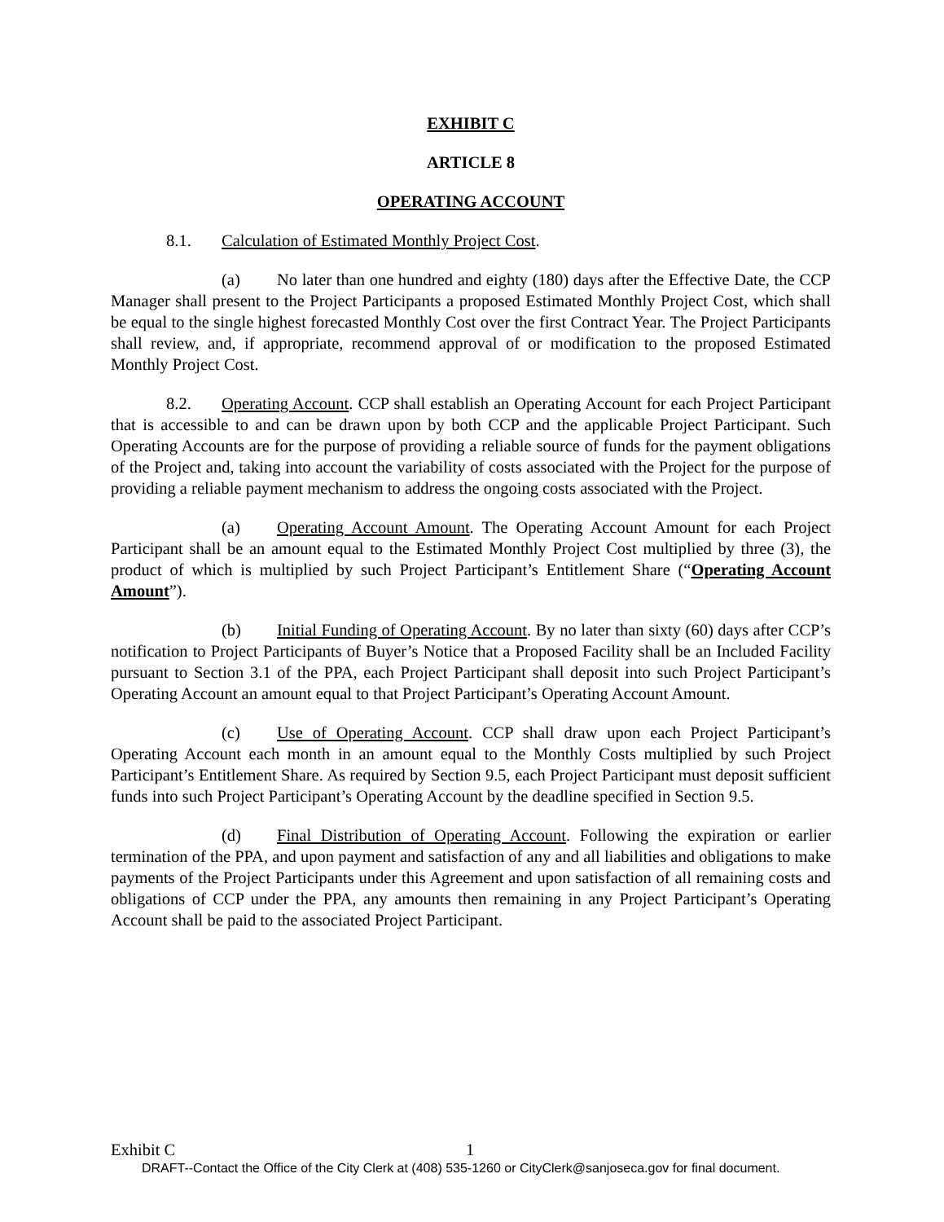EXHIBIT C
ARTICLE 8
OPERATING ACCOUNT
8.1. Calculation of Estimated Monthly Project Cost.
(a) No later than one hundred and eighty (180) days after the Effective Date, the CCP Manager shall present to the Project Participants a proposed Estimated Monthly Project Cost, which shall be equal to the single highest forecasted Monthly Cost over the first Contract Year. The Project Participants shall review, and, if appropriate, recommend approval of or modification to the proposed Estimated Monthly Project Cost.
8.2. Operating Account. CCP shall establish an Operating Account for each Project Participant that is accessible to and can be drawn upon by both CCP and the applicable Project Participant. Such Operating Accounts are for the purpose of providing a reliable source of funds for the payment obligations of the Project and, taking into account the variability of costs associated with the Project for the purpose of providing a reliable payment mechanism to address the ongoing costs associated with the Project.
(a) Operating Account Amount. The Operating Account Amount for each Project Participant shall be an amount equal to the Estimated Monthly Project Cost multiplied by three (3), the product of which is multiplied by such Project Participant’s Entitlement Share (“Operating Account Amount”).
(b) Initial Funding of Operating Account. By no later than sixty (60) days after CCP’s notification to Project Participants of Buyer’s Notice that a Proposed Facility shall be an Included Facility pursuant to Section 3.1 of the PPA, each Project Participant shall deposit into such Project Participant’s Operating Account an amount equal to that Project Participant’s Operating Account Amount.
(c) Use of Operating Account. CCP shall draw upon each Project Participant’s Operating Account each month in an amount equal to the Monthly Costs multiplied by such Project Participant’s Entitlement Share. As required by Section 9.5, each Project Participant must deposit sufficient funds into such Project Participant’s Operating Account by the deadline specified in Section 9.5.
(d) Final Distribution of Operating Account. Following the expiration or earlier termination of the PPA, and upon payment and satisfaction of any and all liabilities and obligations to make payments of the Project Participants under this Agreement and upon satisfaction of all remaining costs and obligations of CCP under the PPA, any amounts then remaining in any Project Participant’s Operating Account shall be paid to the associated Project Participant.
Exhibit C 1
DRAFT--Contact the Office of the City Clerk at (408) 535-1260 or CityClerk@sanjoseca.gov for final document.